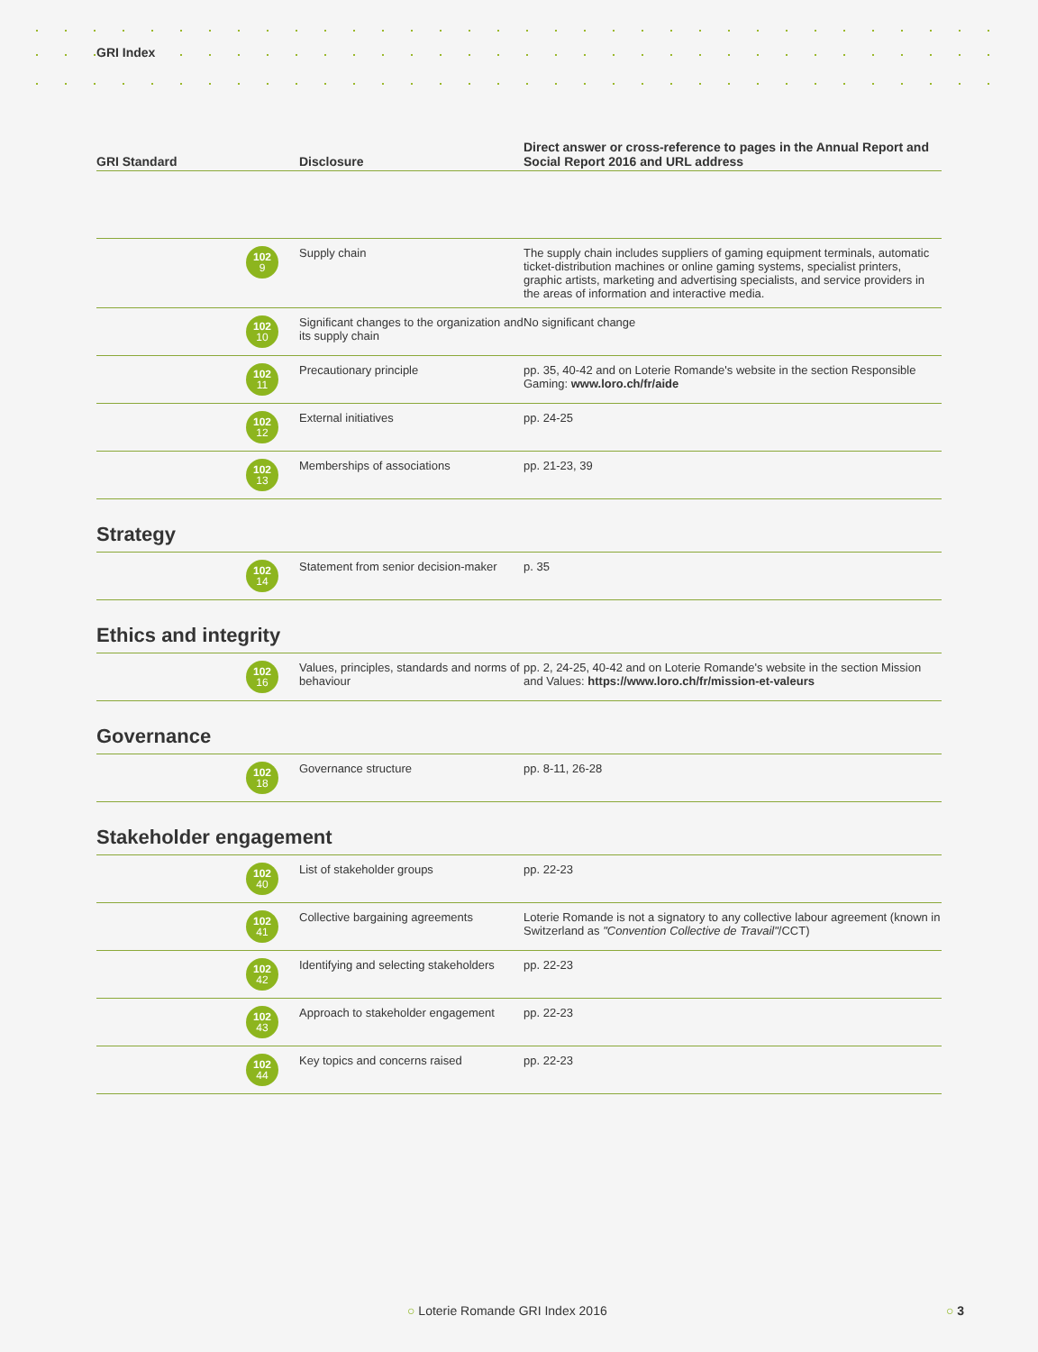GRI Index
| GRI Standard | Disclosure | Direct answer or cross-reference to pages in the Annual Report and Social Report 2016 and URL address |
| --- | --- | --- |
| 102 9 | Supply chain | The supply chain includes suppliers of gaming equipment terminals, automatic ticket-distribution machines or online gaming systems, specialist printers, graphic artists, marketing and advertising specialists, and service providers in the areas of information and interactive media. |
| 102 10 | Significant changes to the organization and its supply chain | No significant change |
| 102 11 | Precautionary principle | pp. 35, 40-42 and on Loterie Romande's website in the section Responsible Gaming: www.loro.ch/fr/aide |
| 102 12 | External initiatives | pp. 24-25 |
| 102 13 | Memberships of associations | pp. 21-23, 39 |
Strategy
| 102 14 | Statement from senior decision-maker | p. 35 |
Ethics and integrity
| 102 16 | Values, principles, standards and norms of behaviour | pp. 2, 24-25, 40-42 and on Loterie Romande's website in the section Mission and Values: https://www.loro.ch/fr/mission-et-valeurs |
Governance
| 102 18 | Governance structure | pp. 8-11, 26-28 |
Stakeholder engagement
| 102 40 | List of stakeholder groups | pp. 22-23 |
| 102 41 | Collective bargaining agreements | Loterie Romande is not a signatory to any collective labour agreement (known in Switzerland as "Convention Collective de Travail" /CCT) |
| 102 42 | Identifying and selecting stakeholders | pp. 22-23 |
| 102 43 | Approach to stakeholder engagement | pp. 22-23 |
| 102 44 | Key topics and concerns raised | pp. 22-23 |
○ Loterie Romande GRI Index 2016
○ 3